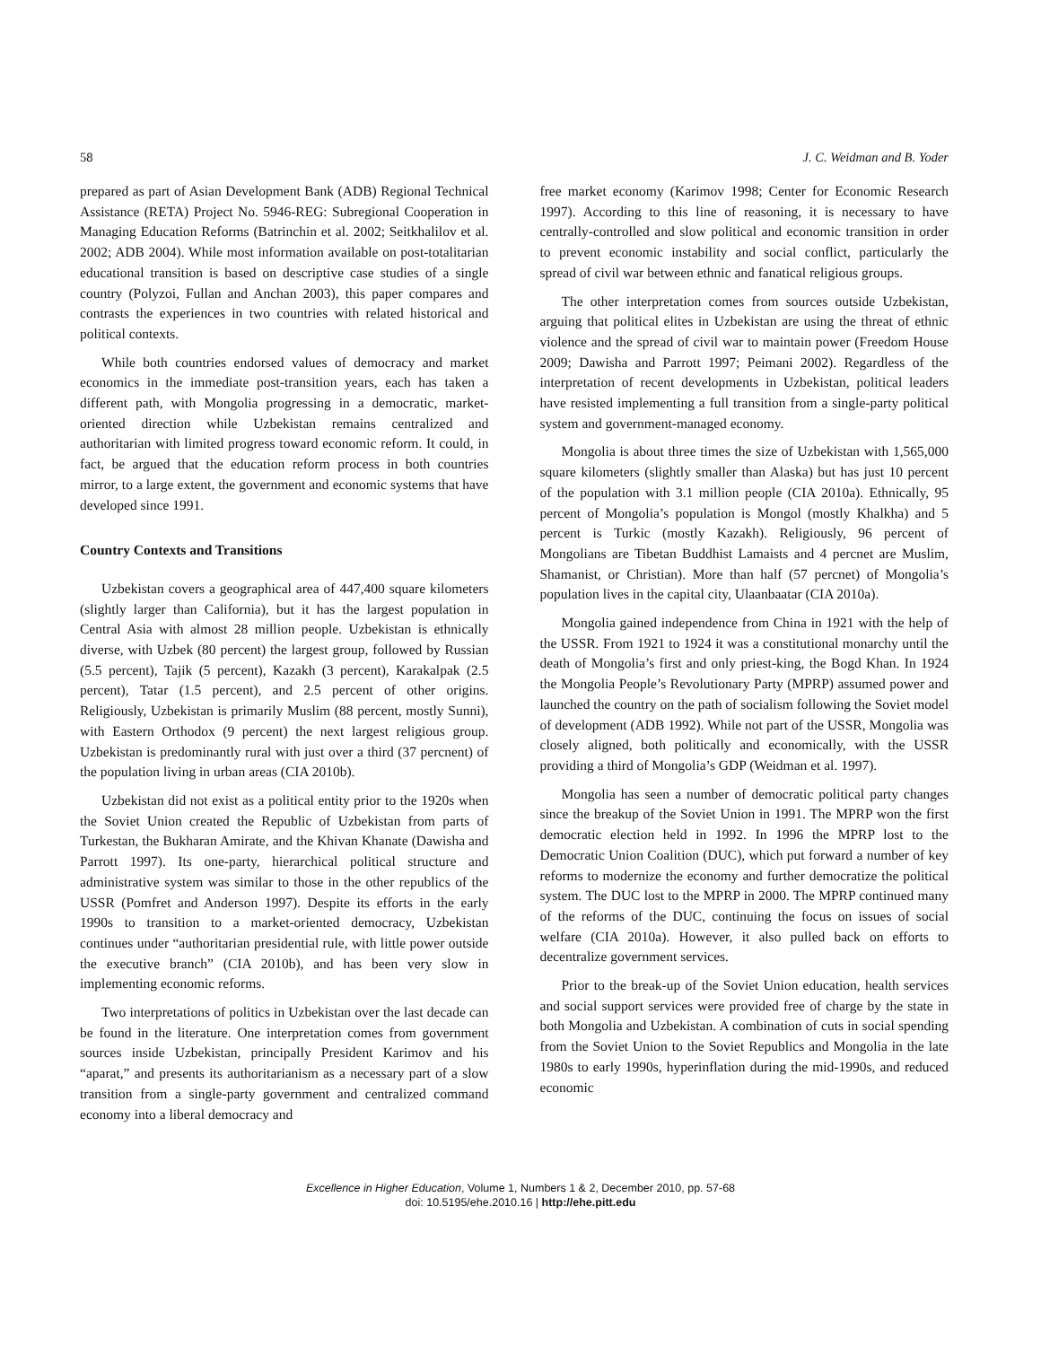58 J. C. Weidman and B. Yoder
prepared as part of Asian Development Bank (ADB) Regional Technical Assistance (RETA) Project No. 5946-REG: Subregional Cooperation in Managing Education Reforms (Batrinchin et al. 2002; Seitkhalilov et al. 2002; ADB 2004). While most information available on post-totalitarian educational transition is based on descriptive case studies of a single country (Polyzoi, Fullan and Anchan 2003), this paper compares and contrasts the experiences in two countries with related historical and political contexts.
While both countries endorsed values of democracy and market economics in the immediate post-transition years, each has taken a different path, with Mongolia progressing in a democratic, market-oriented direction while Uzbekistan remains centralized and authoritarian with limited progress toward economic reform. It could, in fact, be argued that the education reform process in both countries mirror, to a large extent, the government and economic systems that have developed since 1991.
Country Contexts and Transitions
Uzbekistan covers a geographical area of 447,400 square kilometers (slightly larger than California), but it has the largest population in Central Asia with almost 28 million people. Uzbekistan is ethnically diverse, with Uzbek (80 percent) the largest group, followed by Russian (5.5 percent), Tajik (5 percent), Kazakh (3 percent), Karakalpak (2.5 percent), Tatar (1.5 percent), and 2.5 percent of other origins. Religiously, Uzbekistan is primarily Muslim (88 percent, mostly Sunni), with Eastern Orthodox (9 percent) the next largest religious group. Uzbekistan is predominantly rural with just over a third (37 percnent) of the population living in urban areas (CIA 2010b).
Uzbekistan did not exist as a political entity prior to the 1920s when the Soviet Union created the Republic of Uzbekistan from parts of Turkestan, the Bukharan Amirate, and the Khivan Khanate (Dawisha and Parrott 1997). Its one-party, hierarchical political structure and administrative system was similar to those in the other republics of the USSR (Pomfret and Anderson 1997). Despite its efforts in the early 1990s to transition to a market-oriented democracy, Uzbekistan continues under “authoritarian presidential rule, with little power outside the executive branch” (CIA 2010b), and has been very slow in implementing economic reforms.
Two interpretations of politics in Uzbekistan over the last decade can be found in the literature. One interpretation comes from government sources inside Uzbekistan, principally President Karimov and his “aparat,” and presents its authoritarianism as a necessary part of a slow transition from a single-party government and centralized command economy into a liberal democracy and
free market economy (Karimov 1998; Center for Economic Research 1997). According to this line of reasoning, it is necessary to have centrally-controlled and slow political and economic transition in order to prevent economic instability and social conflict, particularly the spread of civil war between ethnic and fanatical religious groups.
The other interpretation comes from sources outside Uzbekistan, arguing that political elites in Uzbekistan are using the threat of ethnic violence and the spread of civil war to maintain power (Freedom House 2009; Dawisha and Parrott 1997; Peimani 2002). Regardless of the interpretation of recent developments in Uzbekistan, political leaders have resisted implementing a full transition from a single-party political system and government-managed economy.
Mongolia is about three times the size of Uzbekistan with 1,565,000 square kilometers (slightly smaller than Alaska) but has just 10 percent of the population with 3.1 million people (CIA 2010a). Ethnically, 95 percent of Mongolia’s population is Mongol (mostly Khalkha) and 5 percent is Turkic (mostly Kazakh). Religiously, 96 percent of Mongolians are Tibetan Buddhist Lamaists and 4 percnet are Muslim, Shamanist, or Christian). More than half (57 percnet) of Mongolia’s population lives in the capital city, Ulaanbaatar (CIA 2010a).
Mongolia gained independence from China in 1921 with the help of the USSR. From 1921 to 1924 it was a constitutional monarchy until the death of Mongolia’s first and only priest-king, the Bogd Khan. In 1924 the Mongolia People’s Revolutionary Party (MPRP) assumed power and launched the country on the path of socialism following the Soviet model of development (ADB 1992). While not part of the USSR, Mongolia was closely aligned, both politically and economically, with the USSR providing a third of Mongolia’s GDP (Weidman et al. 1997).
Mongolia has seen a number of democratic political party changes since the breakup of the Soviet Union in 1991. The MPRP won the first democratic election held in 1992. In 1996 the MPRP lost to the Democratic Union Coalition (DUC), which put forward a number of key reforms to modernize the economy and further democratize the political system. The DUC lost to the MPRP in 2000. The MPRP continued many of the reforms of the DUC, continuing the focus on issues of social welfare (CIA 2010a). However, it also pulled back on efforts to decentralize government services.
Prior to the break-up of the Soviet Union education, health services and social support services were provided free of charge by the state in both Mongolia and Uzbekistan. A combination of cuts in social spending from the Soviet Union to the Soviet Republics and Mongolia in the late 1980s to early 1990s, hyperinflation during the mid-1990s, and reduced economic
Excellence in Higher Education, Volume 1, Numbers 1 & 2, December 2010, pp. 57-68
doi: 10.5195/ehe.2010.16 | http://ehe.pitt.edu